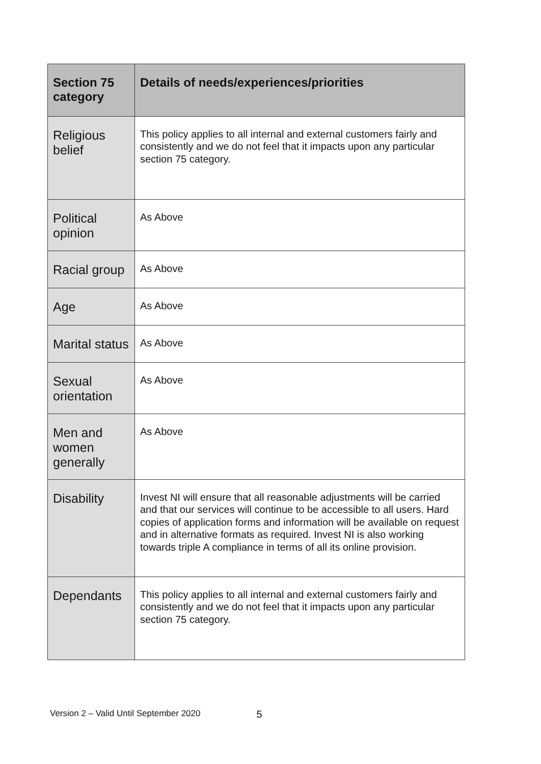| Section 75 category | Details of needs/experiences/priorities |
| --- | --- |
| Religious belief | This policy applies to all internal and external customers fairly and consistently and we do not feel that it impacts upon any particular section 75 category. |
| Political opinion | As Above |
| Racial group | As Above |
| Age | As Above |
| Marital status | As Above |
| Sexual orientation | As Above |
| Men and women generally | As Above |
| Disability | Invest NI will ensure that all reasonable adjustments will be carried and that our services will continue to be accessible to all users. Hard copies of application forms and information will be available on request and in alternative formats as required. Invest NI is also working towards triple A compliance in terms of all its online provision. |
| Dependants | This policy applies to all internal and external customers fairly and consistently and we do not feel that it impacts upon any particular section 75 category. |
Version 2 – Valid Until September 2020 5